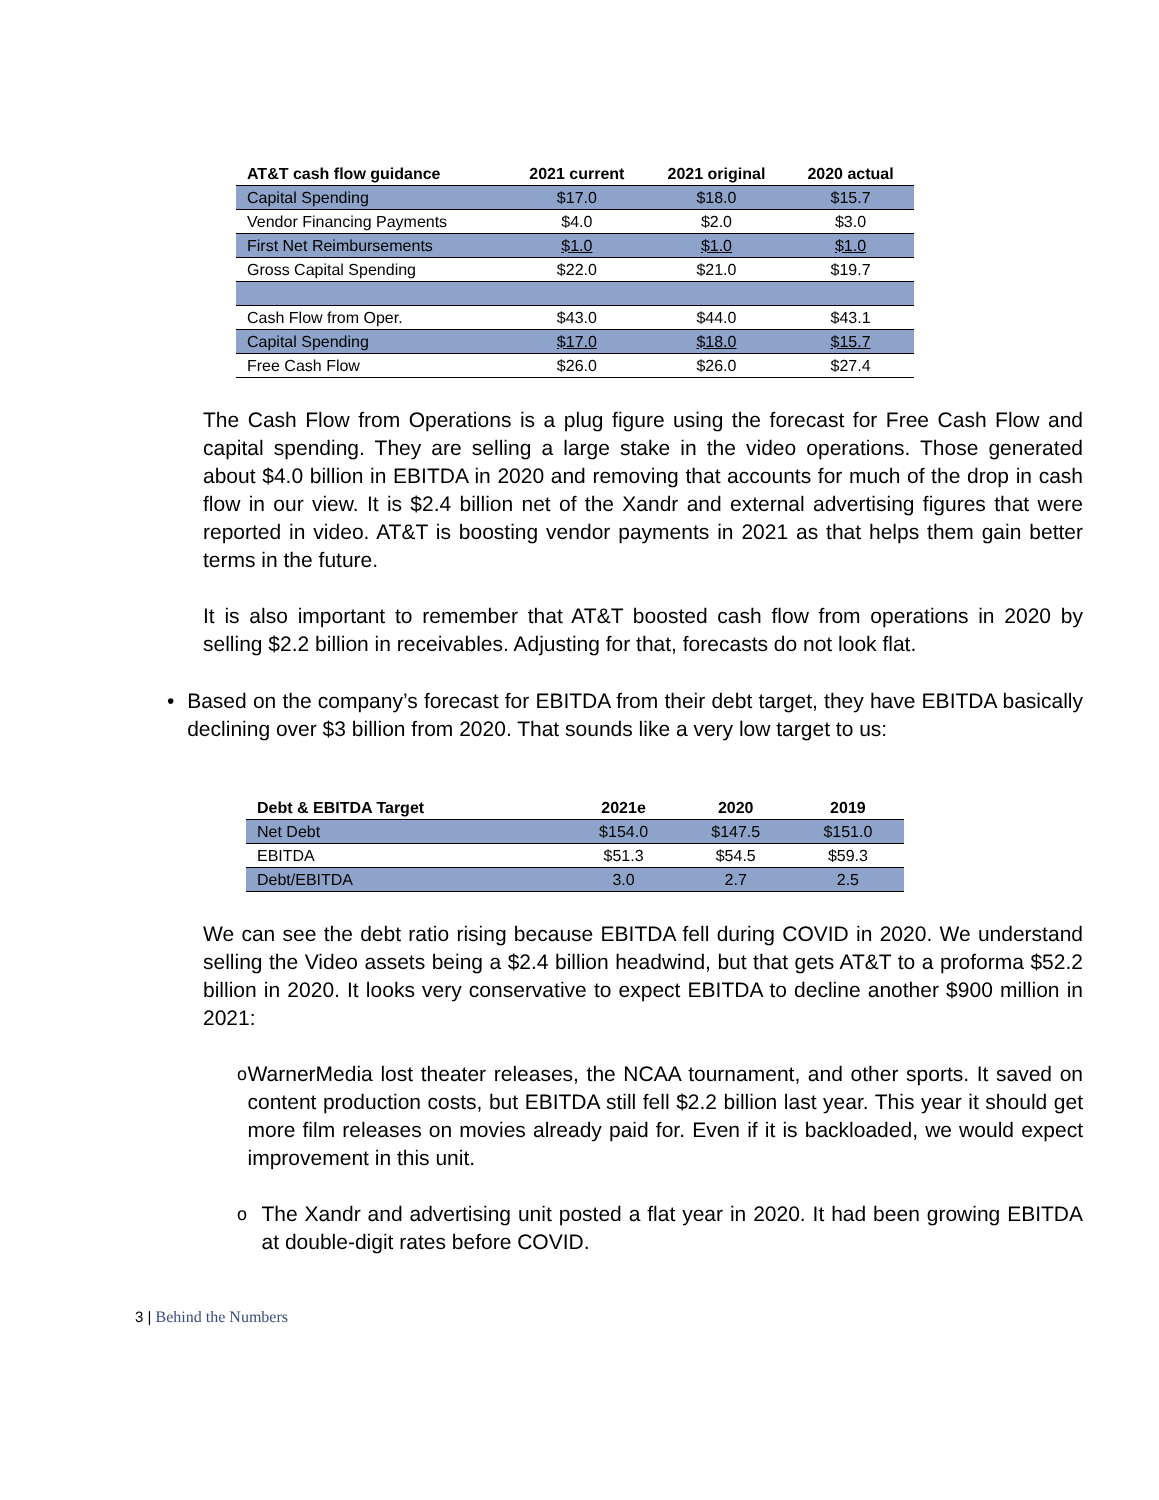| AT&T cash flow guidance | 2021 current | 2021 original | 2020 actual |
| --- | --- | --- | --- |
| Capital Spending | $17.0 | $18.0 | $15.7 |
| Vendor Financing Payments | $4.0 | $2.0 | $3.0 |
| First Net Reimbursements | $1.0 | $1.0 | $1.0 |
| Gross Capital Spending | $22.0 | $21.0 | $19.7 |
| Cash Flow from Oper. | $43.0 | $44.0 | $43.1 |
| Capital Spending | $17.0 | $18.0 | $15.7 |
| Free Cash Flow | $26.0 | $26.0 | $27.4 |
The Cash Flow from Operations is a plug figure using the forecast for Free Cash Flow and capital spending. They are selling a large stake in the video operations. Those generated about $4.0 billion in EBITDA in 2020 and removing that accounts for much of the drop in cash flow in our view. It is $2.4 billion net of the Xandr and external advertising figures that were reported in video. AT&T is boosting vendor payments in 2021 as that helps them gain better terms in the future.
It is also important to remember that AT&T boosted cash flow from operations in 2020 by selling $2.2 billion in receivables. Adjusting for that, forecasts do not look flat.
• Based on the company’s forecast for EBITDA from their debt target, they have EBITDA basically declining over $3 billion from 2020. That sounds like a very low target to us:
| Debt & EBITDA Target | 2021e | 2020 | 2019 |
| --- | --- | --- | --- |
| Net Debt | $154.0 | $147.5 | $151.0 |
| EBITDA | $51.3 | $54.5 | $59.3 |
| Debt/EBITDA | 3.0 | 2.7 | 2.5 |
We can see the debt ratio rising because EBITDA fell during COVID in 2020. We understand selling the Video assets being a $2.4 billion headwind, but that gets AT&T to a proforma $52.2 billion in 2020. It looks very conservative to expect EBITDA to decline another $900 million in 2021:
o
WarnerMedia lost theater releases, the NCAA tournament, and other sports. It saved on content production costs, but EBITDA still fell $2.2 billion last year. This year it should get more film releases on movies already paid for. Even if it is backloaded, we would expect improvement in this unit.
o
The Xandr and advertising unit posted a flat year in 2020. It had been growing EBITDA at double-digit rates before COVID.
3 | Behind the Numbers